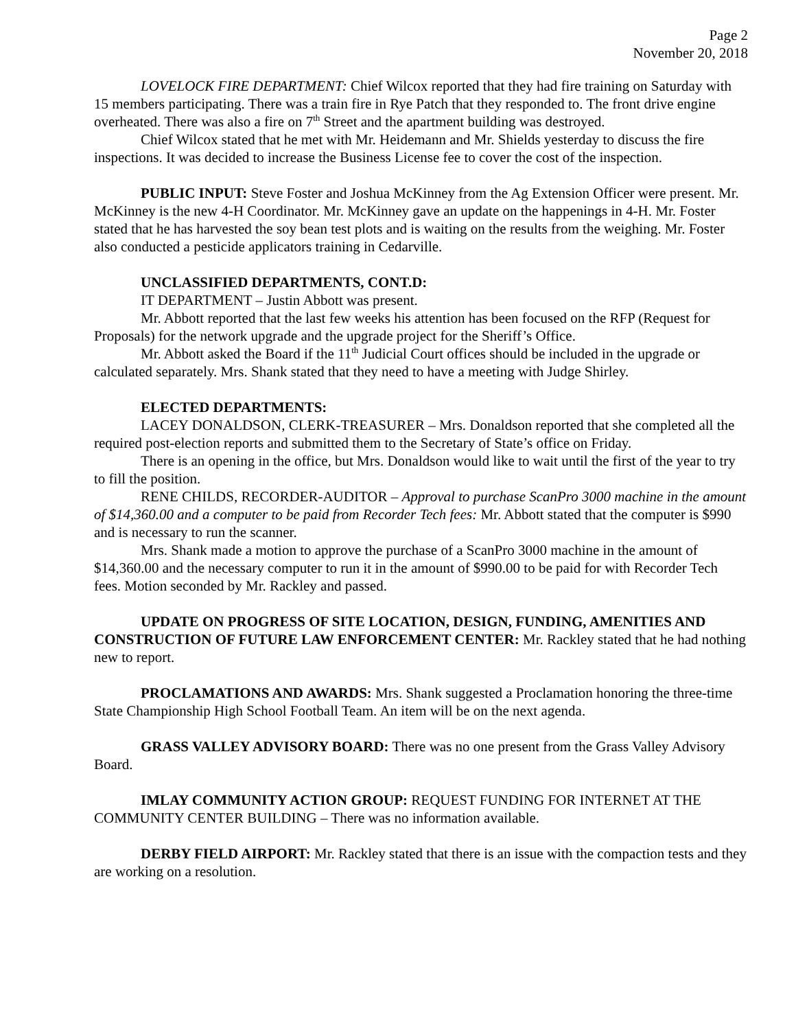Page 2
November 20, 2018
LOVELOCK FIRE DEPARTMENT: Chief Wilcox reported that they had fire training on Saturday with 15 members participating. There was a train fire in Rye Patch that they responded to. The front drive engine overheated. There was also a fire on 7<sup>th</sup> Street and the apartment building was destroyed.
Chief Wilcox stated that he met with Mr. Heidemann and Mr. Shields yesterday to discuss the fire inspections. It was decided to increase the Business License fee to cover the cost of the inspection.
PUBLIC INPUT: Steve Foster and Joshua McKinney from the Ag Extension Officer were present. Mr. McKinney is the new 4-H Coordinator. Mr. McKinney gave an update on the happenings in 4-H. Mr. Foster stated that he has harvested the soy bean test plots and is waiting on the results from the weighing. Mr. Foster also conducted a pesticide applicators training in Cedarville.
UNCLASSIFIED DEPARTMENTS, CONT.D:
IT DEPARTMENT – Justin Abbott was present.
Mr. Abbott reported that the last few weeks his attention has been focused on the RFP (Request for Proposals) for the network upgrade and the upgrade project for the Sheriff’s Office.
Mr. Abbott asked the Board if the 11<sup>th</sup> Judicial Court offices should be included in the upgrade or calculated separately. Mrs. Shank stated that they need to have a meeting with Judge Shirley.
ELECTED DEPARTMENTS:
LACEY DONALDSON, CLERK-TREASURER – Mrs. Donaldson reported that she completed all the required post-election reports and submitted them to the Secretary of State’s office on Friday.
There is an opening in the office, but Mrs. Donaldson would like to wait until the first of the year to try to fill the position.
RENE CHILDS, RECORDER-AUDITOR – Approval to purchase ScanPro 3000 machine in the amount of $14,360.00 and a computer to be paid from Recorder Tech fees: Mr. Abbott stated that the computer is $990 and is necessary to run the scanner.
Mrs. Shank made a motion to approve the purchase of a ScanPro 3000 machine in the amount of $14,360.00 and the necessary computer to run it in the amount of $990.00 to be paid for with Recorder Tech fees. Motion seconded by Mr. Rackley and passed.
UPDATE ON PROGRESS OF SITE LOCATION, DESIGN, FUNDING, AMENITIES AND CONSTRUCTION OF FUTURE LAW ENFORCEMENT CENTER: Mr. Rackley stated that he had nothing new to report.
PROCLAMATIONS AND AWARDS: Mrs. Shank suggested a Proclamation honoring the three-time State Championship High School Football Team. An item will be on the next agenda.
GRASS VALLEY ADVISORY BOARD: There was no one present from the Grass Valley Advisory Board.
IMLAY COMMUNITY ACTION GROUP: REQUEST FUNDING FOR INTERNET AT THE COMMUNITY CENTER BUILDING – There was no information available.
DERBY FIELD AIRPORT: Mr. Rackley stated that there is an issue with the compaction tests and they are working on a resolution.